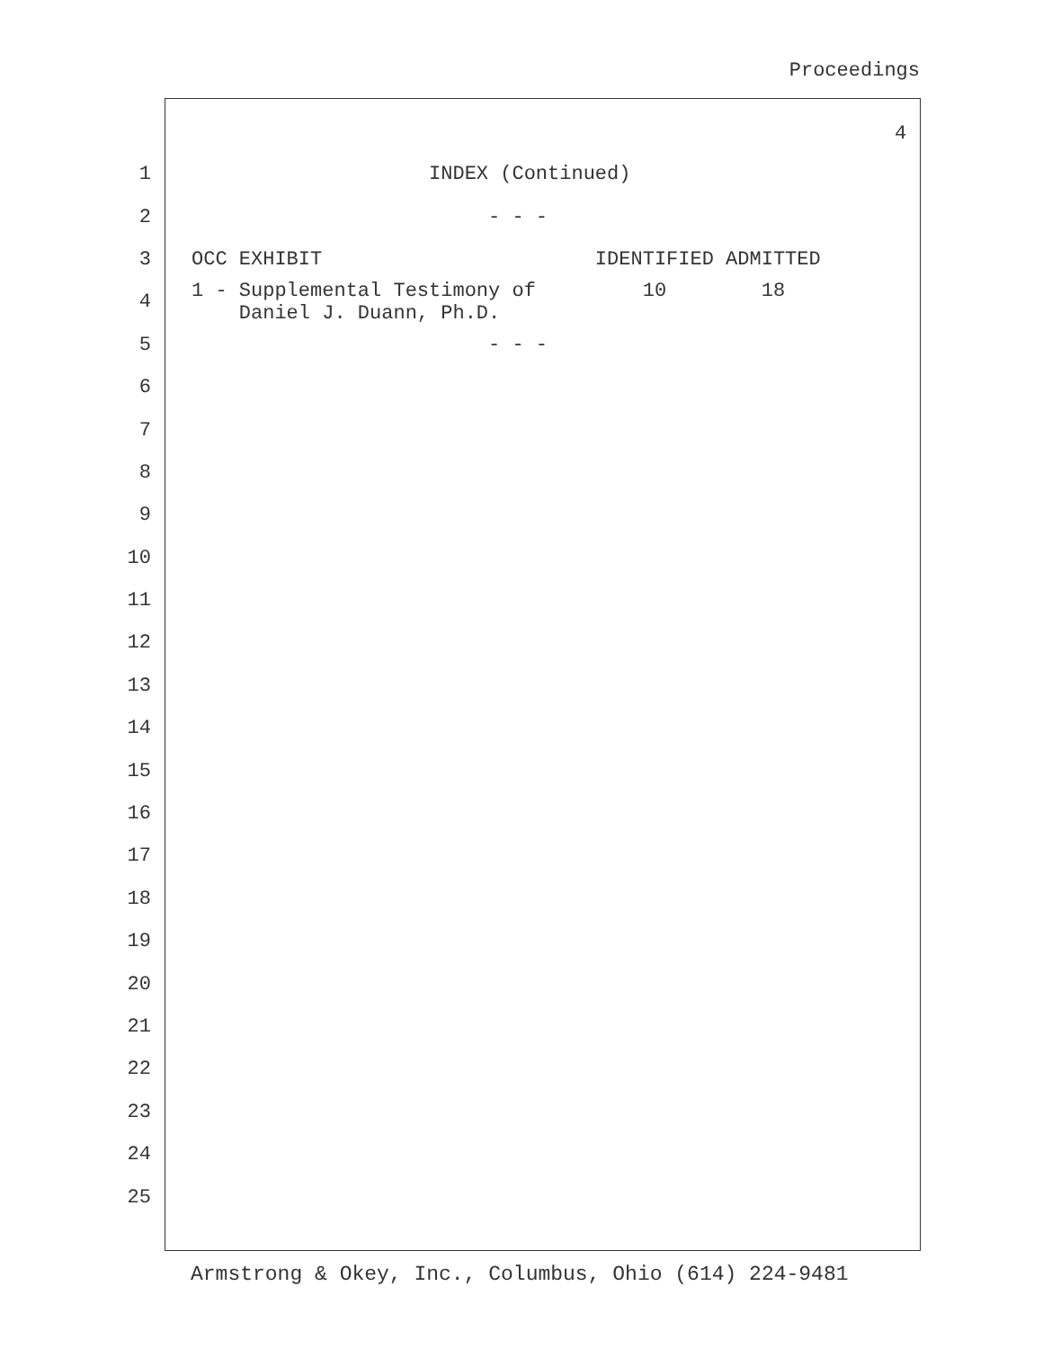Proceedings
4
1 INDEX (Continued)
2 - - -
3 OCC EXHIBIT IDENTIFIED ADMITTED
4 1 - Supplemental Testimony of 10 18
Daniel J. Duann, Ph.D.
5 - - -
6
7
8
9
10
11
12
13
14
15
16
17
18
19
20
21
22
23
24
25
Armstrong & Okey, Inc., Columbus, Ohio (614) 224-9481